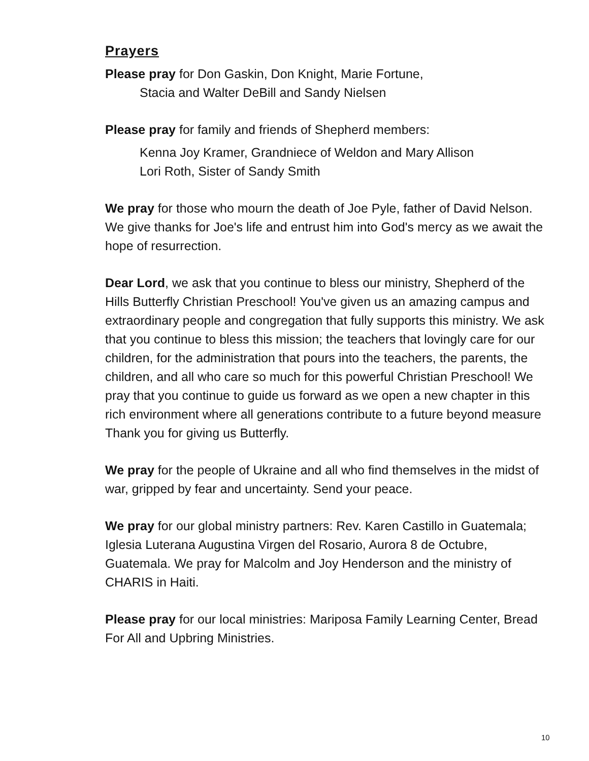Prayers
Please pray for Don Gaskin, Don Knight, Marie Fortune,
Stacia and Walter DeBill and Sandy Nielsen
Please pray for family and friends of Shepherd members:
Kenna Joy Kramer, Grandniece of Weldon and Mary Allison
Lori Roth, Sister of Sandy Smith
We pray for those who mourn the death of Joe Pyle, father of David Nelson. We give thanks for Joe's life and entrust him into God's mercy as we await the hope of resurrection.
Dear Lord, we ask that you continue to bless our ministry, Shepherd of the Hills Butterfly Christian Preschool! You've given us an amazing campus and extraordinary people and congregation that fully supports this ministry. We ask that you continue to bless this mission; the teachers that lovingly care for our children, for the administration that pours into the teachers, the parents, the children, and all who care so much for this powerful Christian Preschool! We pray that you continue to guide us forward as we open a new chapter in this rich environment where all generations contribute to a future beyond measure Thank you for giving us Butterfly.
We pray for the people of Ukraine and all who find themselves in the midst of war, gripped by fear and uncertainty. Send your peace.
We pray for our global ministry partners: Rev. Karen Castillo in Guatemala; Iglesia Luterana Augustina Virgen del Rosario, Aurora 8 de Octubre, Guatemala. We pray for Malcolm and Joy Henderson and the ministry of CHARIS in Haiti.
Please pray for our local ministries: Mariposa Family Learning Center, Bread For All and Upbring Ministries.
10